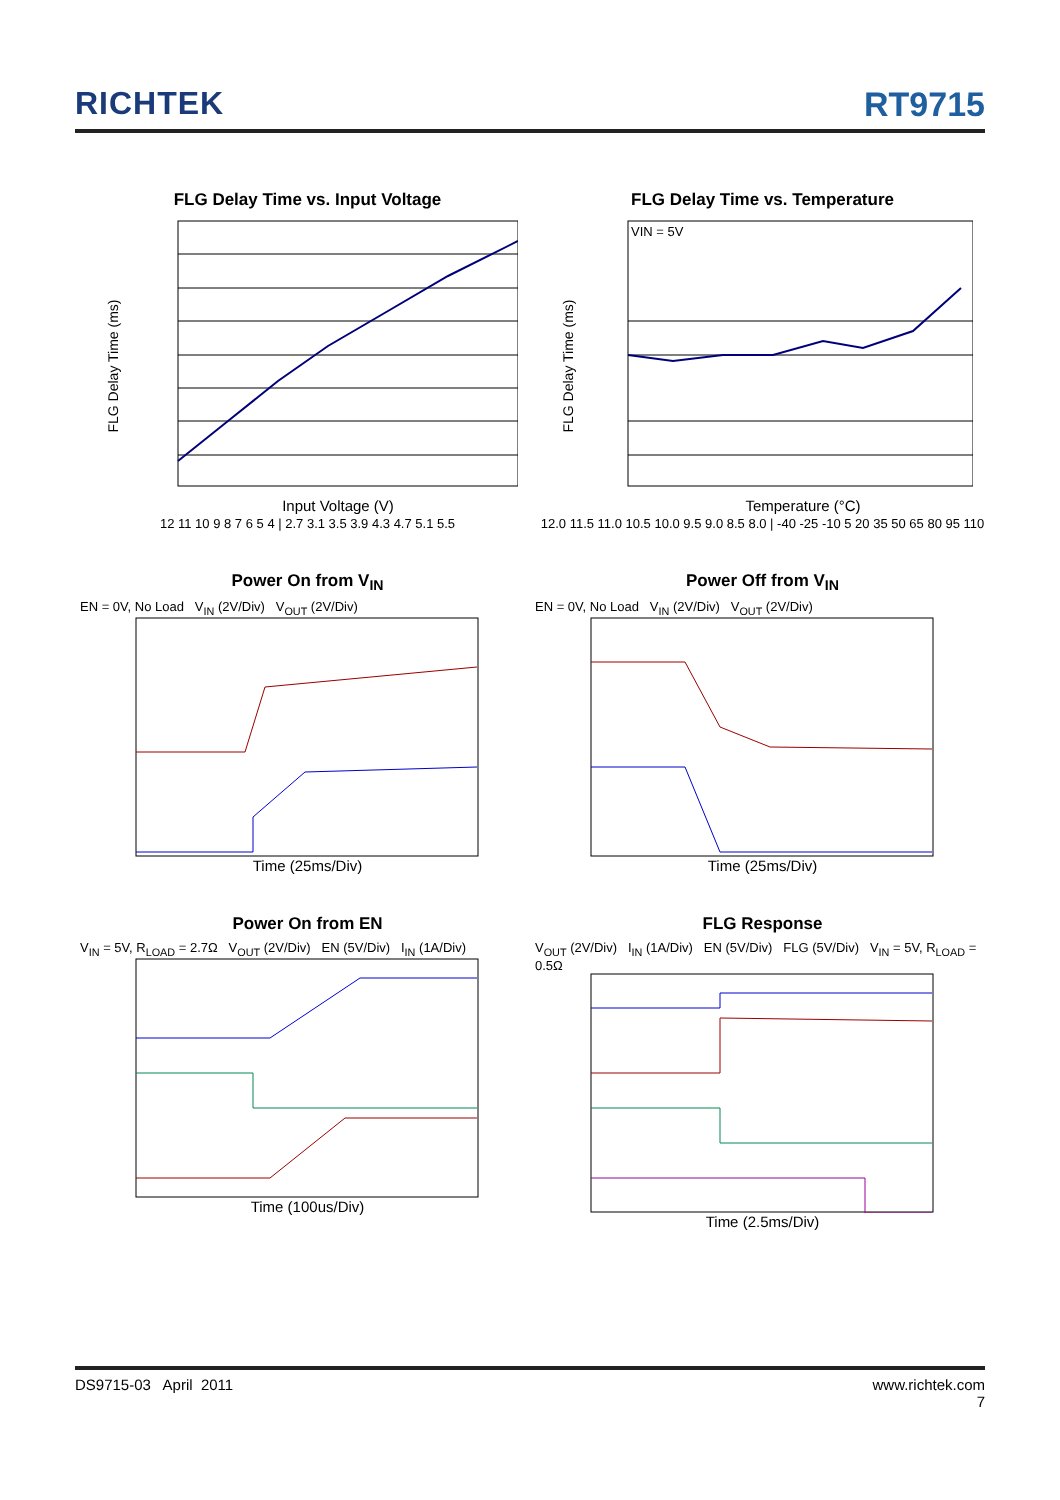RICHTEK RT9715
FLG Delay Time vs. Input Voltage
FLG Delay Time (ms)
Input Voltage (V)
12 11 10 9 8 7 6 5 4 | 2.7 3.1 3.5 3.9 4.3 4.7 5.1 5.5
FLG Delay Time vs. Temperature
VIN = 5V
FLG Delay Time (ms)
Temperature (°C)
12.0 11.5 11.0 10.5 10.0 9.5 9.0 8.5 8.0 | -40 -25 -10 5 20 35 50 65 80 95 110
Power On from V<sub>IN</sub>
EN = 0V, No Load V<sub>IN</sub> (2V/Div) V<sub>OUT</sub> (2V/Div)
Time (25ms/Div)
Power Off from V<sub>IN</sub>
EN = 0V, No Load V<sub>IN</sub> (2V/Div) V<sub>OUT</sub> (2V/Div)
Time (25ms/Div)
Power On from EN
V<sub>IN</sub> = 5V, R<sub>LOAD</sub> = 2.7Ω V<sub>OUT</sub> (2V/Div) EN (5V/Div) I<sub>IN</sub> (1A/Div)
Time (100us/Div)
FLG Response
V<sub>OUT</sub> (2V/Div) I<sub>IN</sub> (1A/Div) EN (5V/Div) FLG (5V/Div) V<sub>IN</sub> = 5V, R<sub>LOAD</sub> = 0.5Ω
Time (2.5ms/Div)
DS9715-03 April 2011 www.richtek.com
7